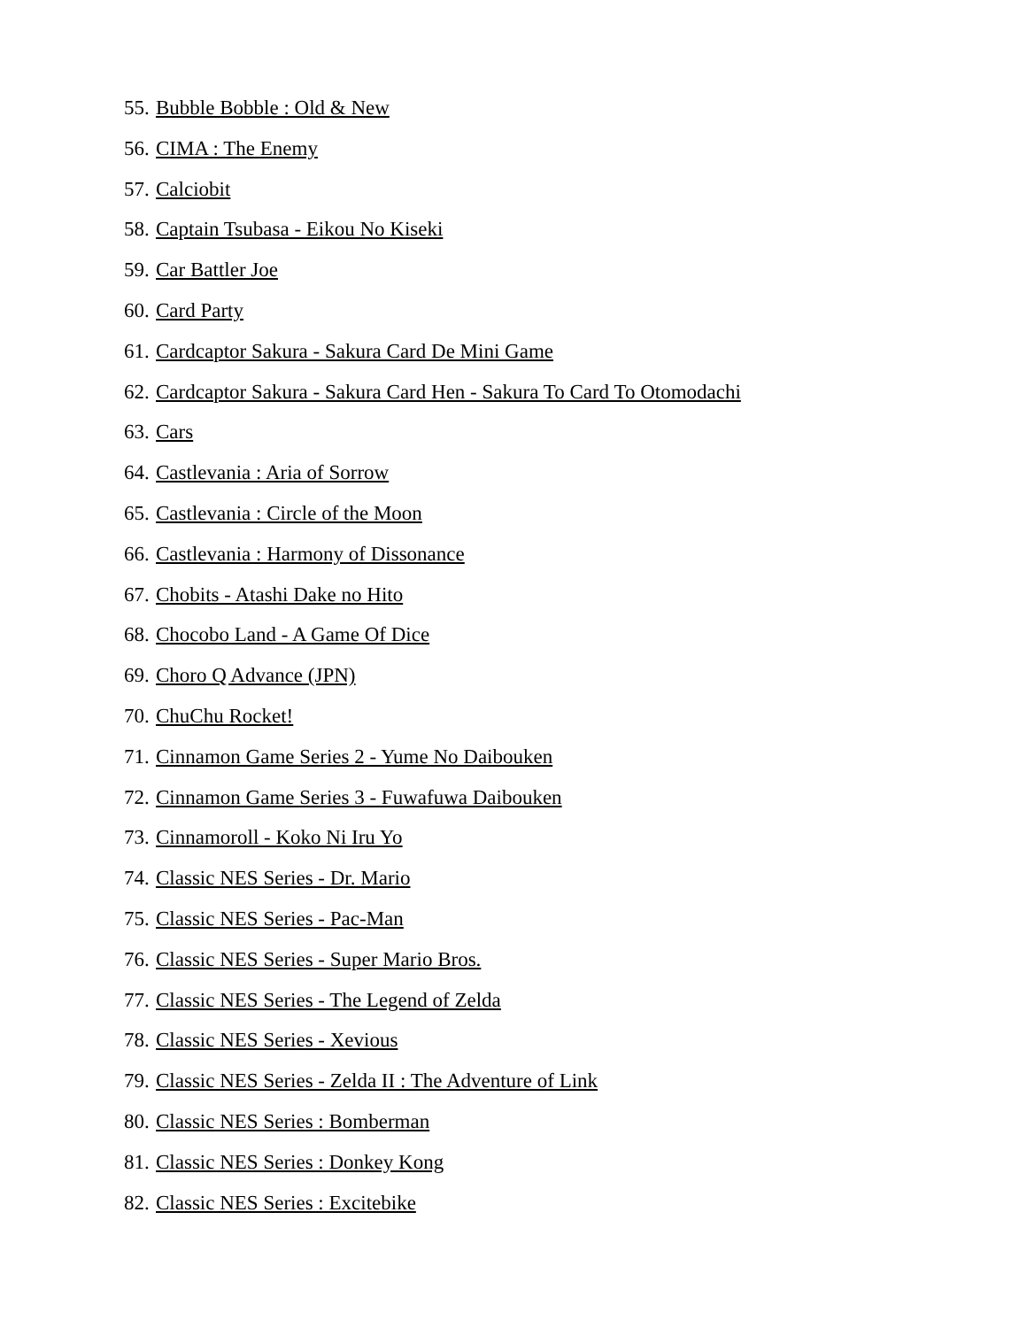55. Bubble Bobble : Old & New
56. CIMA : The Enemy
57. Calciobit
58. Captain Tsubasa - Eikou No Kiseki
59. Car Battler Joe
60. Card Party
61. Cardcaptor Sakura - Sakura Card De Mini Game
62. Cardcaptor Sakura - Sakura Card Hen - Sakura To Card To Otomodachi
63. Cars
64. Castlevania : Aria of Sorrow
65. Castlevania : Circle of the Moon
66. Castlevania : Harmony of Dissonance
67. Chobits - Atashi Dake no Hito
68. Chocobo Land - A Game Of Dice
69. Choro Q Advance (JPN)
70. ChuChu Rocket!
71. Cinnamon Game Series 2 - Yume No Daibouken
72. Cinnamon Game Series 3 - Fuwafuwa Daibouken
73. Cinnamoroll - Koko Ni Iru Yo
74. Classic NES Series - Dr. Mario
75. Classic NES Series - Pac-Man
76. Classic NES Series - Super Mario Bros.
77. Classic NES Series - The Legend of Zelda
78. Classic NES Series - Xevious
79. Classic NES Series - Zelda II : The Adventure of Link
80. Classic NES Series : Bomberman
81. Classic NES Series : Donkey Kong
82. Classic NES Series : Excitebike